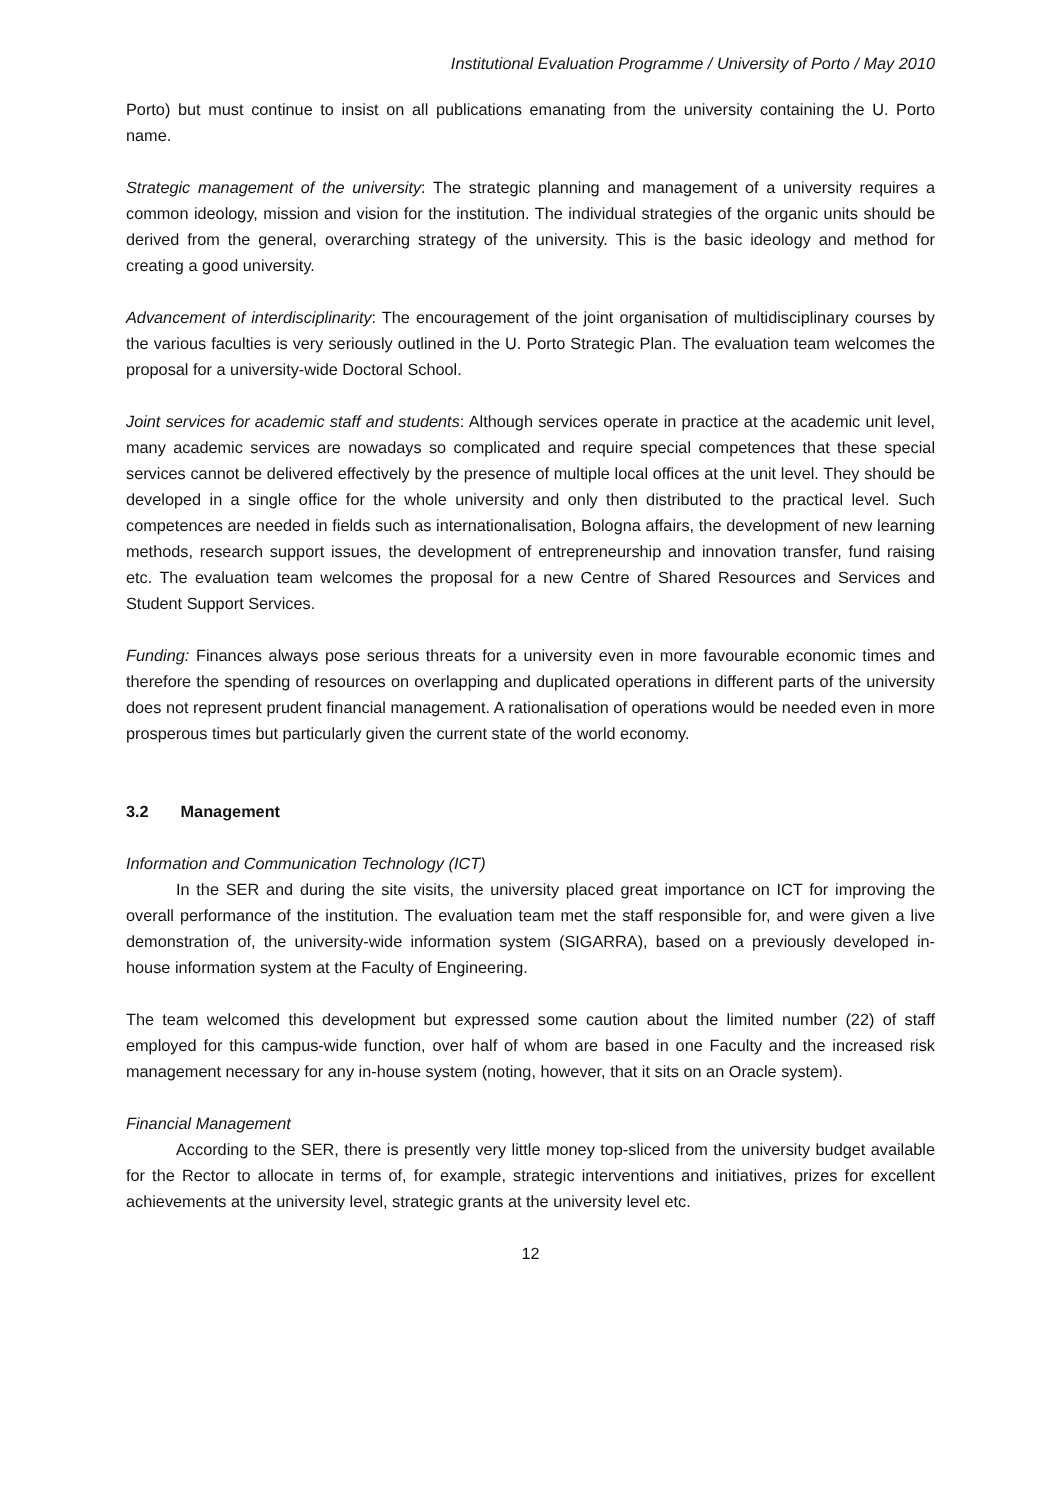Institutional Evaluation Programme / University of Porto / May 2010
Porto) but must continue to insist on all publications emanating from the university containing the U. Porto name.
Strategic management of the university: The strategic planning and management of a university requires a common ideology, mission and vision for the institution. The individual strategies of the organic units should be derived from the general, overarching strategy of the university. This is the basic ideology and method for creating a good university.
Advancement of interdisciplinarity: The encouragement of the joint organisation of multidisciplinary courses by the various faculties is very seriously outlined in the U. Porto Strategic Plan. The evaluation team welcomes the proposal for a university-wide Doctoral School.
Joint services for academic staff and students: Although services operate in practice at the academic unit level, many academic services are nowadays so complicated and require special competences that these special services cannot be delivered effectively by the presence of multiple local offices at the unit level. They should be developed in a single office for the whole university and only then distributed to the practical level. Such competences are needed in fields such as internationalisation, Bologna affairs, the development of new learning methods, research support issues, the development of entrepreneurship and innovation transfer, fund raising etc. The evaluation team welcomes the proposal for a new Centre of Shared Resources and Services and Student Support Services.
Funding: Finances always pose serious threats for a university even in more favourable economic times and therefore the spending of resources on overlapping and duplicated operations in different parts of the university does not represent prudent financial management. A rationalisation of operations would be needed even in more prosperous times but particularly given the current state of the world economy.
3.2 Management
Information and Communication Technology (ICT)
In the SER and during the site visits, the university placed great importance on ICT for improving the overall performance of the institution. The evaluation team met the staff responsible for, and were given a live demonstration of, the university-wide information system (SIGARRA), based on a previously developed in-house information system at the Faculty of Engineering.
The team welcomed this development but expressed some caution about the limited number (22) of staff employed for this campus-wide function, over half of whom are based in one Faculty and the increased risk management necessary for any in-house system (noting, however, that it sits on an Oracle system).
Financial Management
According to the SER, there is presently very little money top-sliced from the university budget available for the Rector to allocate in terms of, for example, strategic interventions and initiatives, prizes for excellent achievements at the university level, strategic grants at the university level etc.
12